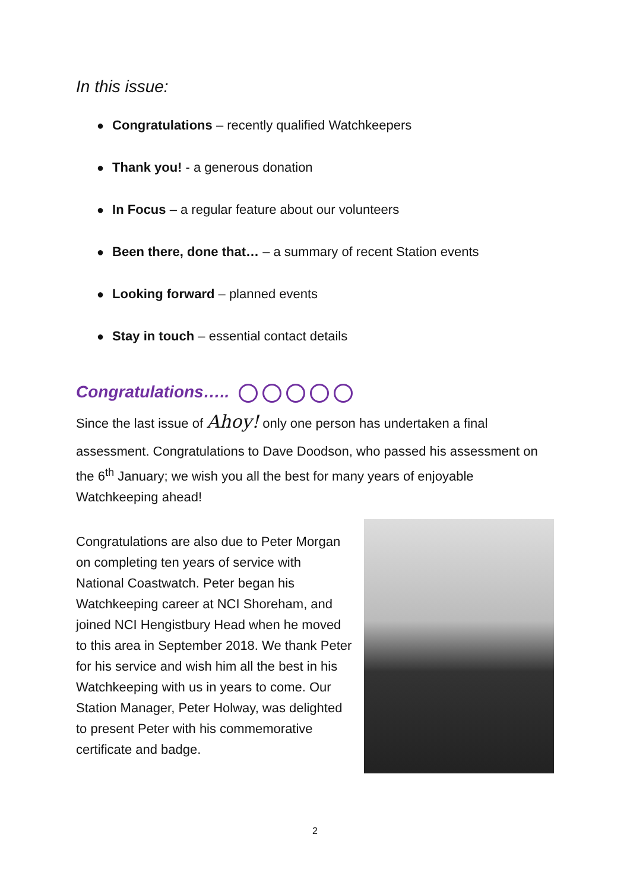In this issue:
● Congratulations – recently qualified Watchkeepers
● Thank you! - a generous donation
● In Focus – a regular feature about our volunteers
● Been there, done that… – a summary of recent Station events
● Looking forward – planned events
● Stay in touch – essential contact details
Congratulations…..
Since the last issue of Ahoy! only one person has undertaken a final
assessment. Congratulations to Dave Doodson, who passed his assessment on the 6<sup>th</sup> January; we wish you all the best for many years of enjoyable Watchkeeping ahead!
Congratulations are also due to Peter Morgan on completing ten years of service with National Coastwatch. Peter began his Watchkeeping career at NCI Shoreham, and joined NCI Hengistbury Head when he moved to this area in September 2018. We thank Peter for his service and wish him all the best in his Watchkeeping with us in years to come. Our Station Manager, Peter Holway, was delighted to present Peter with his commemorative certificate and badge.
2